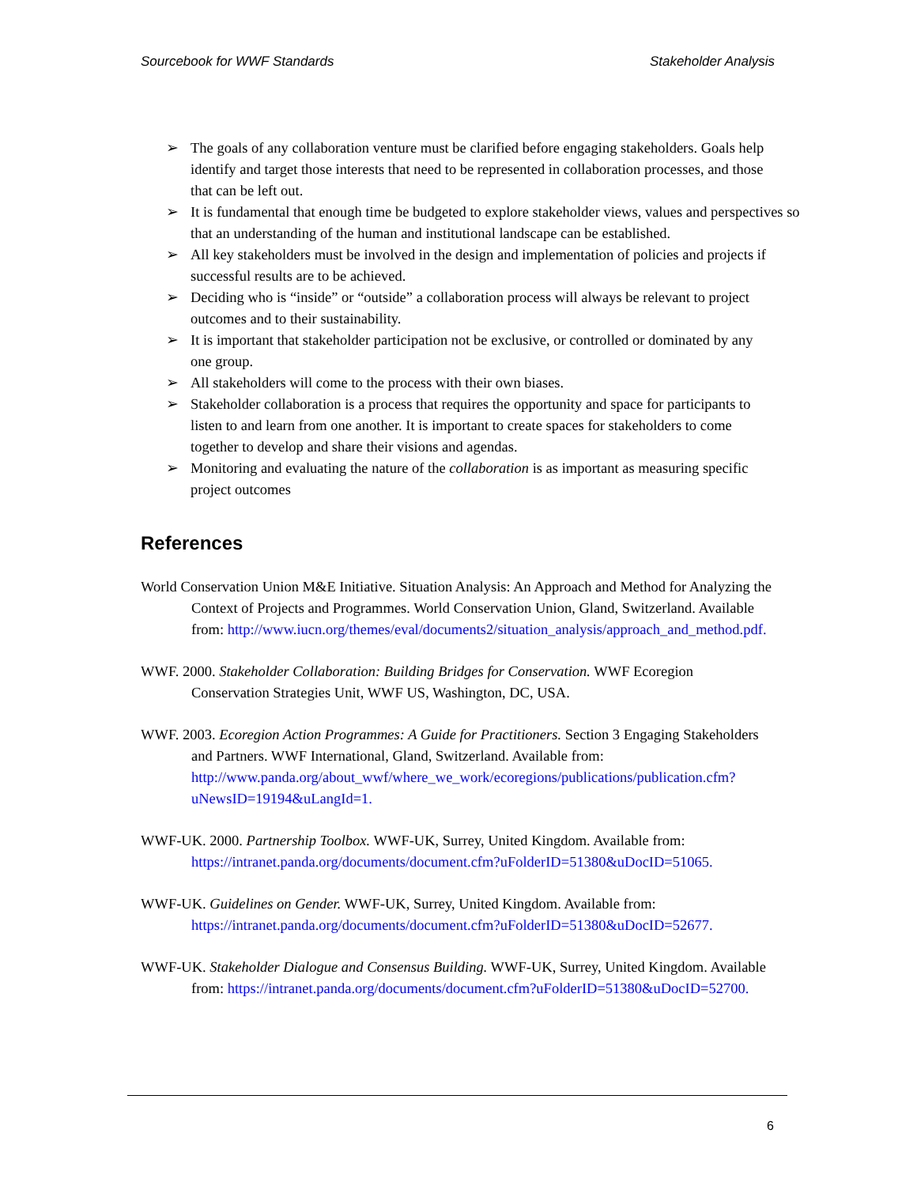Sourcebook for WWF Standards Stakeholder Analysis
➢ The goals of any collaboration venture must be clarified before engaging stakeholders. Goals help identify and target those interests that need to be represented in collaboration processes, and those that can be left out.
➢ It is fundamental that enough time be budgeted to explore stakeholder views, values and perspectives so that an understanding of the human and institutional landscape can be established.
➢ All key stakeholders must be involved in the design and implementation of policies and projects if successful results are to be achieved.
➢ Deciding who is “inside” or “outside” a collaboration process will always be relevant to project outcomes and to their sustainability.
➢ It is important that stakeholder participation not be exclusive, or controlled or dominated by any one group.
➢ All stakeholders will come to the process with their own biases.
➢ Stakeholder collaboration is a process that requires the opportunity and space for participants to listen to and learn from one another. It is important to create spaces for stakeholders to come together to develop and share their visions and agendas.
➢ Monitoring and evaluating the nature of the collaboration is as important as measuring specific project outcomes
References
World Conservation Union M&E Initiative. Situation Analysis: An Approach and Method for Analyzing the Context of Projects and Programmes. World Conservation Union, Gland, Switzerland. Available from: http://www.iucn.org/themes/eval/documents2/situation_analysis/approach_and_method.pdf.
WWF. 2000. Stakeholder Collaboration: Building Bridges for Conservation. WWF Ecoregion Conservation Strategies Unit, WWF US, Washington, DC, USA.
WWF. 2003. Ecoregion Action Programmes: A Guide for Practitioners. Section 3 Engaging Stakeholders and Partners. WWF International, Gland, Switzerland. Available from: http://www.panda.org/about_wwf/where_we_work/ecoregions/publications/publication.cfm?uNewsID=19194&uLangId=1.
WWF-UK. 2000. Partnership Toolbox. WWF-UK, Surrey, United Kingdom. Available from: https://intranet.panda.org/documents/document.cfm?uFolderID=51380&uDocID=51065.
WWF-UK. Guidelines on Gender. WWF-UK, Surrey, United Kingdom. Available from: https://intranet.panda.org/documents/document.cfm?uFolderID=51380&uDocID=52677.
WWF-UK. Stakeholder Dialogue and Consensus Building. WWF-UK, Surrey, United Kingdom. Available from: https://intranet.panda.org/documents/document.cfm?uFolderID=51380&uDocID=52700.
6